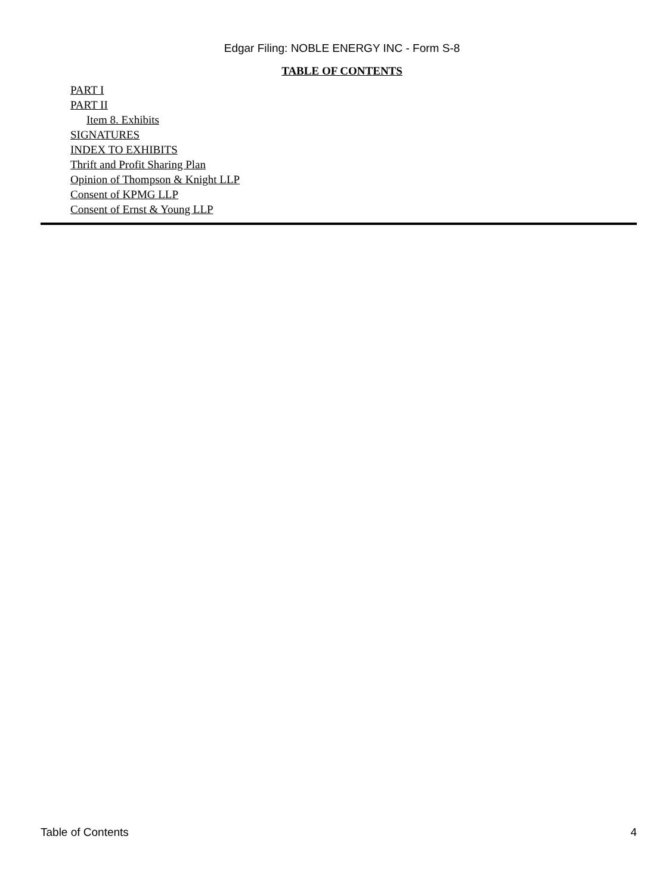Edgar Filing: NOBLE ENERGY INC - Form S-8
TABLE OF CONTENTS
PART I
PART II
Item 8. Exhibits
SIGNATURES
INDEX TO EXHIBITS
Thrift and Profit Sharing Plan
Opinion of Thompson & Knight LLP
Consent of KPMG LLP
Consent of Ernst & Young LLP
Table of Contents 4